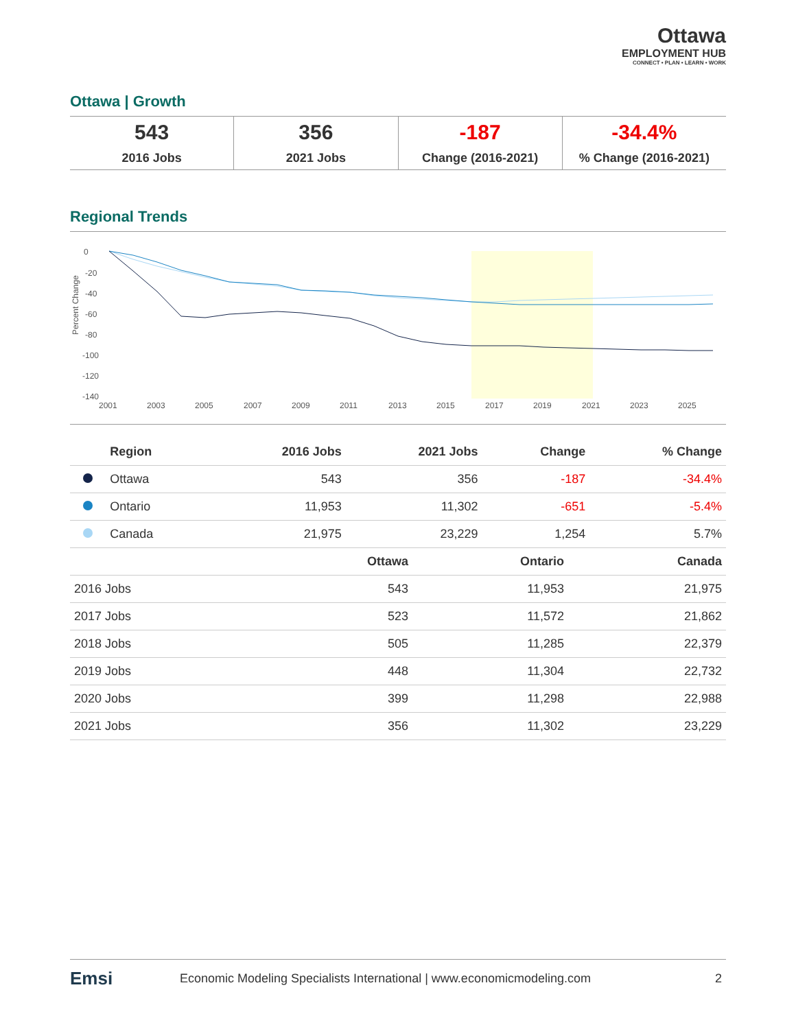Ottawa
EMPLOYMENT HUB
CONNECT • PLAN • LEARN • WORK
Ottawa | Growth
543
2016 Jobs
356
2021 Jobs
-187
Change (2016-2021)
-34.4%% Change (2016-2021)
Regional Trends
Percent Change
0
-20
-40
-60
-80
-100
-120
-140
2001
2003
2005
2007
2009
2011
2013
2015
2017
2019
2021
2023
2025
| | Region | 2016 Jobs | 2021 Jobs | Change | % Change |
| --- | --- | --- | --- | --- | --- |
| | Ottawa | 543 | 356 | -187 | -34.4% |
| | Ontario | 11,953 | 11,302 | -651 | -5.4% |
| | Canada | 21,975 | 23,229 | 1,254 | 5.7% |
| | Ottawa | Ontario | Canada |
| --- | --- | --- | --- |
| 2016 Jobs | 543 | 11,953 | 21,975 |
| 2017 Jobs | 523 | 11,572 | 21,862 |
| 2018 Jobs | 505 | 11,285 | 22,379 |
| 2019 Jobs | 448 | 11,304 | 22,732 |
| 2020 Jobs | 399 | 11,298 | 22,988 |
| 2021 Jobs | 356 | 11,302 | 23,229 |
Emsi Economic Modeling Specialists International | www.economicmodeling.com 2